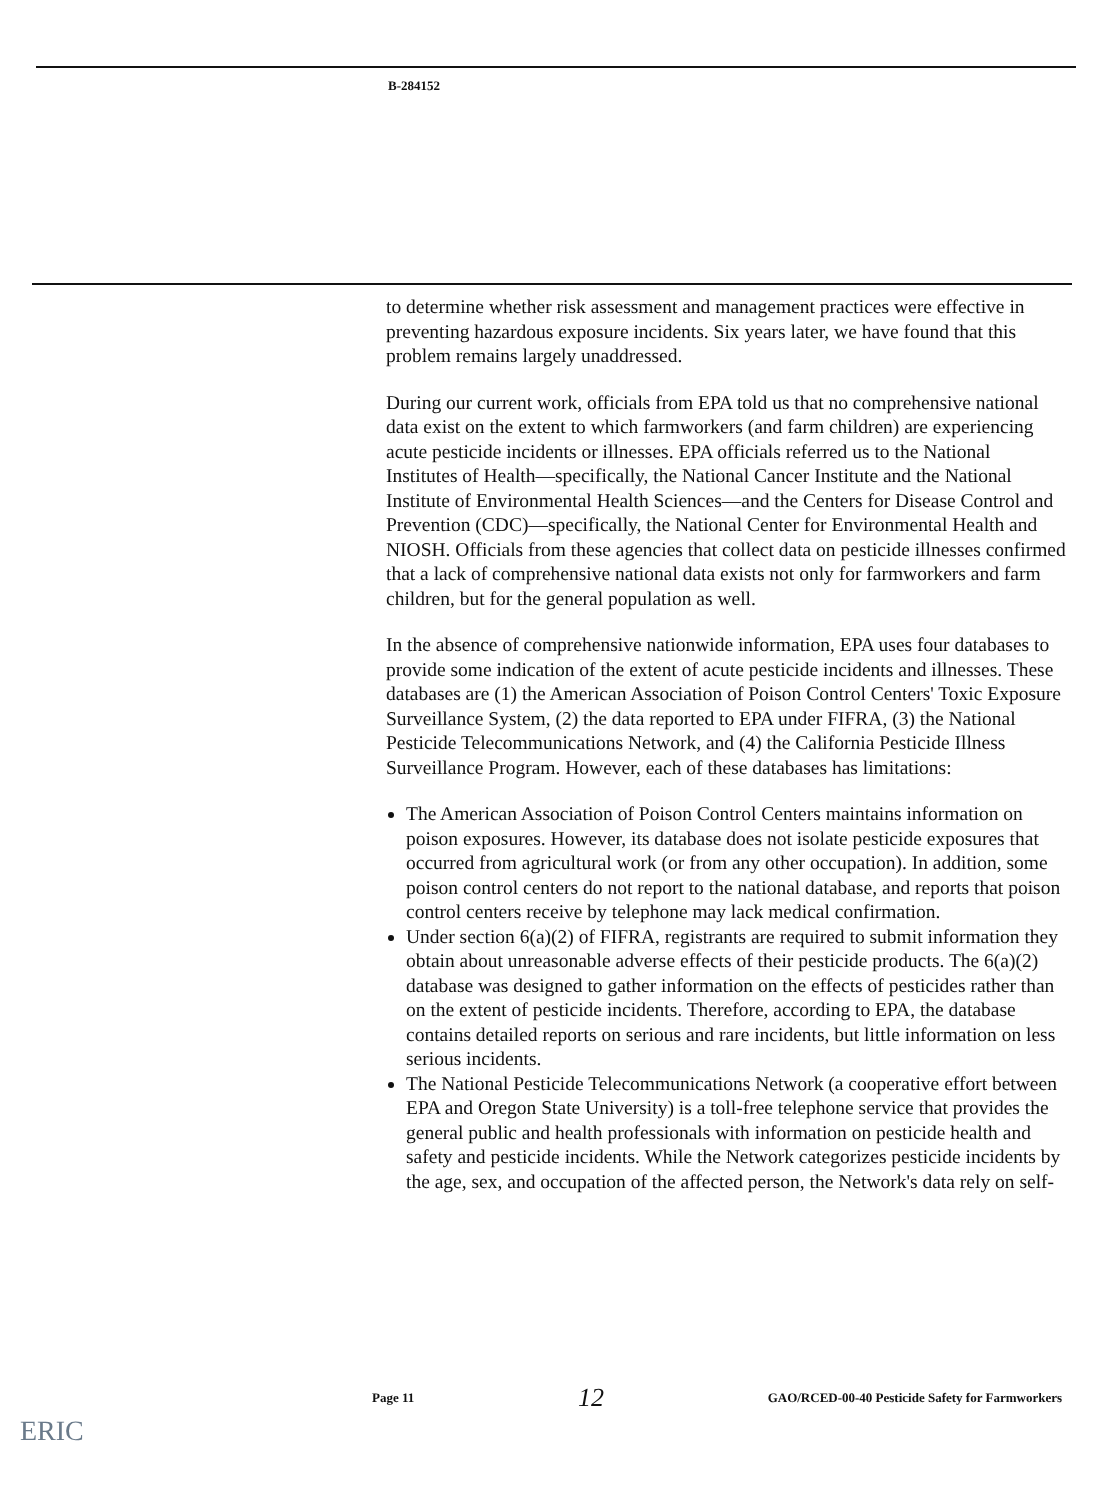B-284152
to determine whether risk assessment and management practices were effective in preventing hazardous exposure incidents. Six years later, we have found that this problem remains largely unaddressed.
During our current work, officials from EPA told us that no comprehensive national data exist on the extent to which farmworkers (and farm children) are experiencing acute pesticide incidents or illnesses. EPA officials referred us to the National Institutes of Health—specifically, the National Cancer Institute and the National Institute of Environmental Health Sciences—and the Centers for Disease Control and Prevention (CDC)—specifically, the National Center for Environmental Health and NIOSH. Officials from these agencies that collect data on pesticide illnesses confirmed that a lack of comprehensive national data exists not only for farmworkers and farm children, but for the general population as well.
In the absence of comprehensive nationwide information, EPA uses four databases to provide some indication of the extent of acute pesticide incidents and illnesses. These databases are (1) the American Association of Poison Control Centers' Toxic Exposure Surveillance System, (2) the data reported to EPA under FIFRA, (3) the National Pesticide Telecommunications Network, and (4) the California Pesticide Illness Surveillance Program. However, each of these databases has limitations:
The American Association of Poison Control Centers maintains information on poison exposures. However, its database does not isolate pesticide exposures that occurred from agricultural work (or from any other occupation). In addition, some poison control centers do not report to the national database, and reports that poison control centers receive by telephone may lack medical confirmation.
Under section 6(a)(2) of FIFRA, registrants are required to submit information they obtain about unreasonable adverse effects of their pesticide products. The 6(a)(2) database was designed to gather information on the effects of pesticides rather than on the extent of pesticide incidents. Therefore, according to EPA, the database contains detailed reports on serious and rare incidents, but little information on less serious incidents.
The National Pesticide Telecommunications Network (a cooperative effort between EPA and Oregon State University) is a toll-free telephone service that provides the general public and health professionals with information on pesticide health and safety and pesticide incidents. While the Network categorizes pesticide incidents by the age, sex, and occupation of the affected person, the Network's data rely on self-
Page 11 12 GAO/RCED-00-40 Pesticide Safety for Farmworkers
ERIC